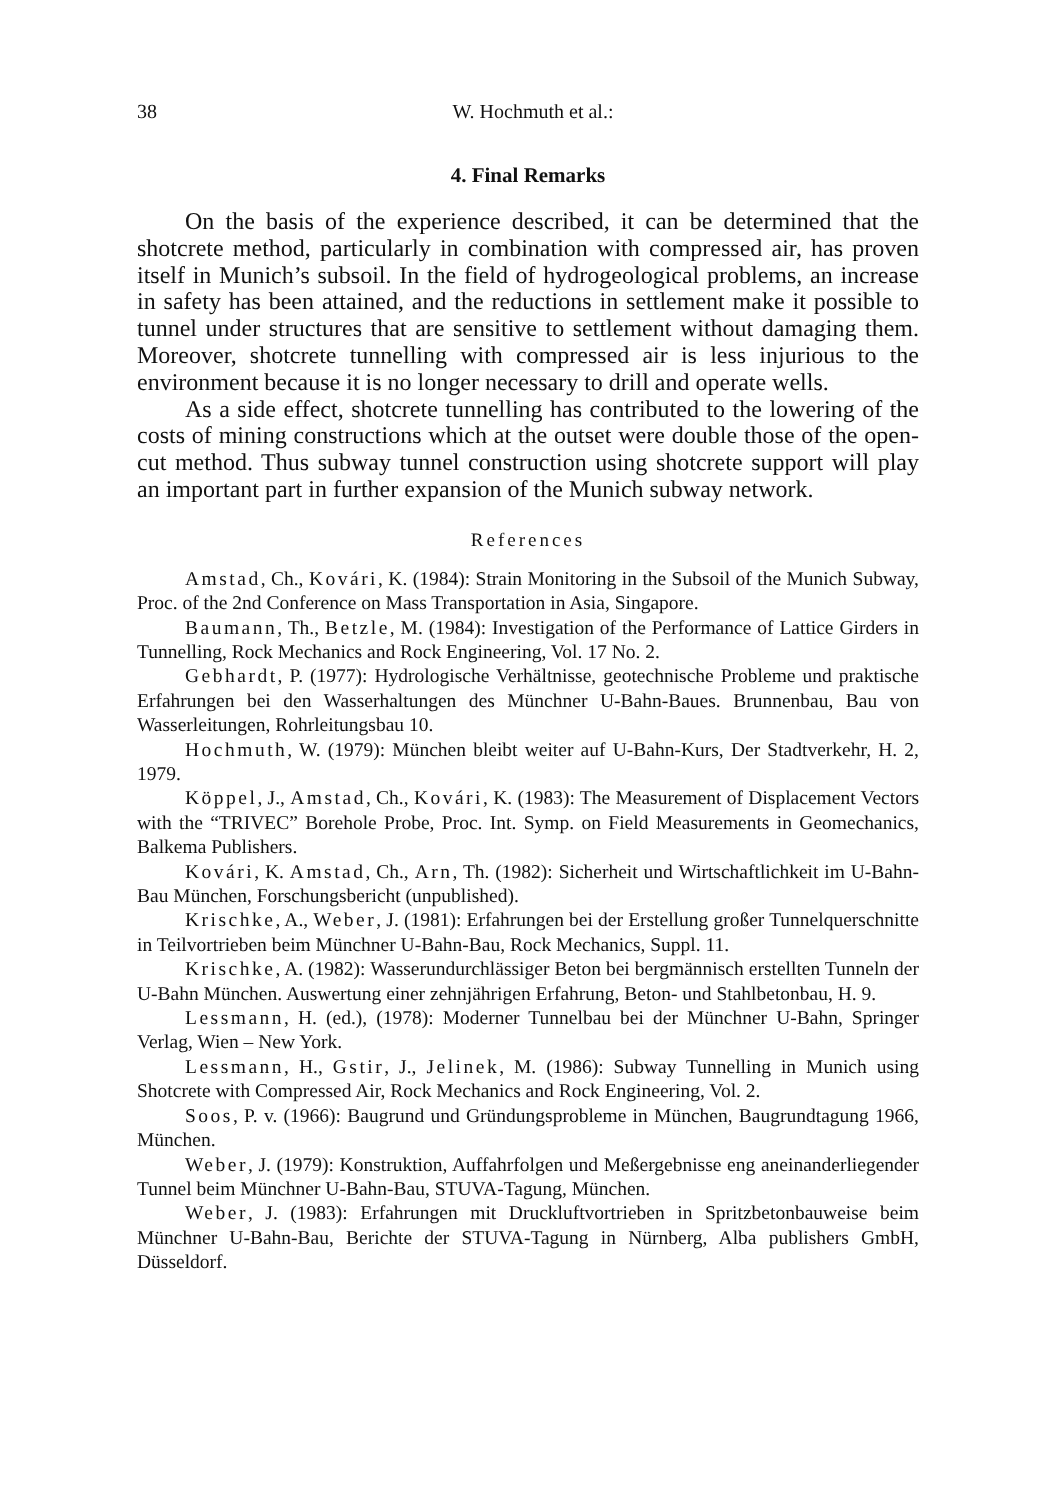38 W. Hochmuth et al.:
4. Final Remarks
On the basis of the experience described, it can be determined that the shotcrete method, particularly in combination with compressed air, has proven itself in Munich’s subsoil. In the field of hydrogeological problems, an increase in safety has been attained, and the reductions in settlement make it possible to tunnel under structures that are sensitive to settlement without damaging them. Moreover, shotcrete tunnelling with compressed air is less injurious to the environment because it is no longer necessary to drill and operate wells.
As a side effect, shotcrete tunnelling has contributed to the lowering of the costs of mining constructions which at the outset were double those of the open-cut method. Thus subway tunnel construction using shotcrete support will play an important part in further expansion of the Munich subway network.
References
Amstad, Ch., Kovári, K. (1984): Strain Monitoring in the Subsoil of the Munich Subway, Proc. of the 2nd Conference on Mass Transportation in Asia, Singapore.
Baumann, Th., Betzle, M. (1984): Investigation of the Performance of Lattice Girders in Tunnelling, Rock Mechanics and Rock Engineering, Vol. 17 No. 2.
Gebhardt, P. (1977): Hydrologische Verhältnisse, geotechnische Probleme und praktische Erfahrungen bei den Wasserhaltungen des Münchner U-Bahn-Baues. Brunnenbau, Bau von Wasserleitungen, Rohrleitungsbau 10.
Hochmuth, W. (1979): München bleibt weiter auf U-Bahn-Kurs, Der Stadtverkehr, H. 2, 1979.
Köppel, J., Amstad, Ch., Kovári, K. (1983): The Measurement of Displacement Vectors with the “TRIVEC” Borehole Probe, Proc. Int. Symp. on Field Measurements in Geomechanics, Balkema Publishers.
Kovári, K. Amstad, Ch., Arn, Th. (1982): Sicherheit und Wirtschaftlichkeit im U-Bahn-Bau München, Forschungsbericht (unpublished).
Krischke, A., Weber, J. (1981): Erfahrungen bei der Erstellung großer Tunnelquerschnitte in Teilvortrieben beim Münchner U-Bahn-Bau, Rock Mechanics, Suppl. 11.
Krischke, A. (1982): Wasserundurchlässiger Beton bei bergmännisch erstellten Tunneln der U-Bahn München. Auswertung einer zehnjährigen Erfahrung, Beton- und Stahlbetonbau, H. 9.
Lessmann, H. (ed.), (1978): Moderner Tunnelbau bei der Münchner U-Bahn, Springer Verlag, Wien – New York.
Lessmann, H., Gstir, J., Jelinek, M. (1986): Subway Tunnelling in Munich using Shotcrete with Compressed Air, Rock Mechanics and Rock Engineering, Vol. 2.
Soos, P. v. (1966): Baugrund und Gründungsprobleme in München, Baugrundtagung 1966, München.
Weber, J. (1979): Konstruktion, Auffahrfolgen und Meßergebnisse eng aneinanderliegender Tunnel beim Münchner U-Bahn-Bau, STUVA-Tagung, München.
Weber, J. (1983): Erfahrungen mit Druckluftvortrieben in Spritzbetonbauweise beim Münchner U-Bahn-Bau, Berichte der STUVA-Tagung in Nürnberg, Alba publishers GmbH, Düsseldorf.